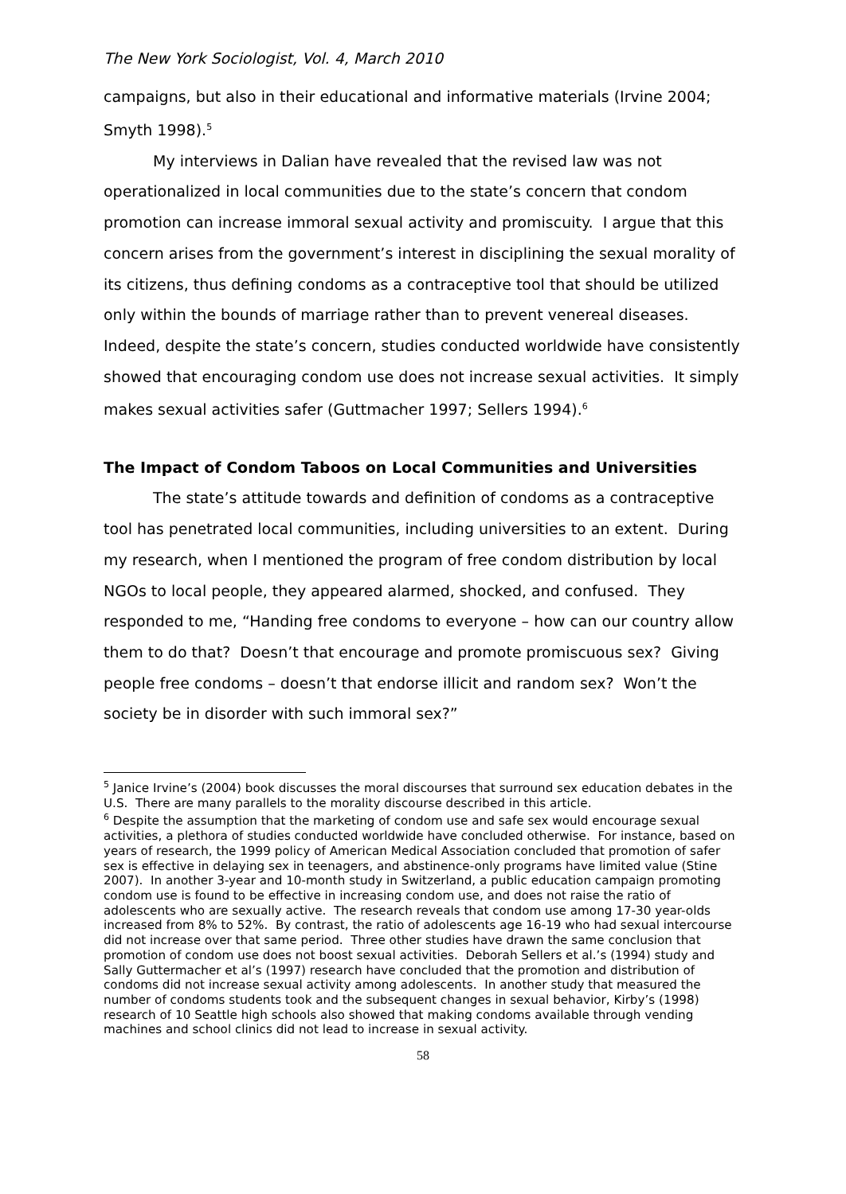The New York Sociologist, Vol. 4, March 2010
campaigns, but also in their educational and informative materials (Irvine 2004; Smyth 1998).<sup>5</sup>
My interviews in Dalian have revealed that the revised law was not operationalized in local communities due to the state’s concern that condom promotion can increase immoral sexual activity and promiscuity. I argue that this concern arises from the government’s interest in disciplining the sexual morality of its citizens, thus defining condoms as a contraceptive tool that should be utilized only within the bounds of marriage rather than to prevent venereal diseases. Indeed, despite the state’s concern, studies conducted worldwide have consistently showed that encouraging condom use does not increase sexual activities. It simply makes sexual activities safer (Guttmacher 1997; Sellers 1994).<sup>6</sup>
The Impact of Condom Taboos on Local Communities and Universities
The state’s attitude towards and definition of condoms as a contraceptive tool has penetrated local communities, including universities to an extent. During my research, when I mentioned the program of free condom distribution by local NGOs to local people, they appeared alarmed, shocked, and confused. They responded to me, “Handing free condoms to everyone – how can our country allow them to do that? Doesn’t that encourage and promote promiscuous sex? Giving people free condoms – doesn’t that endorse illicit and random sex? Won’t the society be in disorder with such immoral sex?”
<sup>5</sup> Janice Irvine’s (2004) book discusses the moral discourses that surround sex education debates in the U.S. There are many parallels to the morality discourse described in this article.
<sup>6</sup> Despite the assumption that the marketing of condom use and safe sex would encourage sexual activities, a plethora of studies conducted worldwide have concluded otherwise. For instance, based on years of research, the 1999 policy of American Medical Association concluded that promotion of safer sex is effective in delaying sex in teenagers, and abstinence-only programs have limited value (Stine 2007). In another 3-year and 10-month study in Switzerland, a public education campaign promoting condom use is found to be effective in increasing condom use, and does not raise the ratio of adolescents who are sexually active. The research reveals that condom use among 17-30 year-olds increased from 8% to 52%. By contrast, the ratio of adolescents age 16-19 who had sexual intercourse did not increase over that same period. Three other studies have drawn the same conclusion that promotion of condom use does not boost sexual activities. Deborah Sellers et al.’s (1994) study and Sally Guttermacher et al’s (1997) research have concluded that the promotion and distribution of condoms did not increase sexual activity among adolescents. In another study that measured the number of condoms students took and the subsequent changes in sexual behavior, Kirby’s (1998) research of 10 Seattle high schools also showed that making condoms available through vending machines and school clinics did not lead to increase in sexual activity.
58